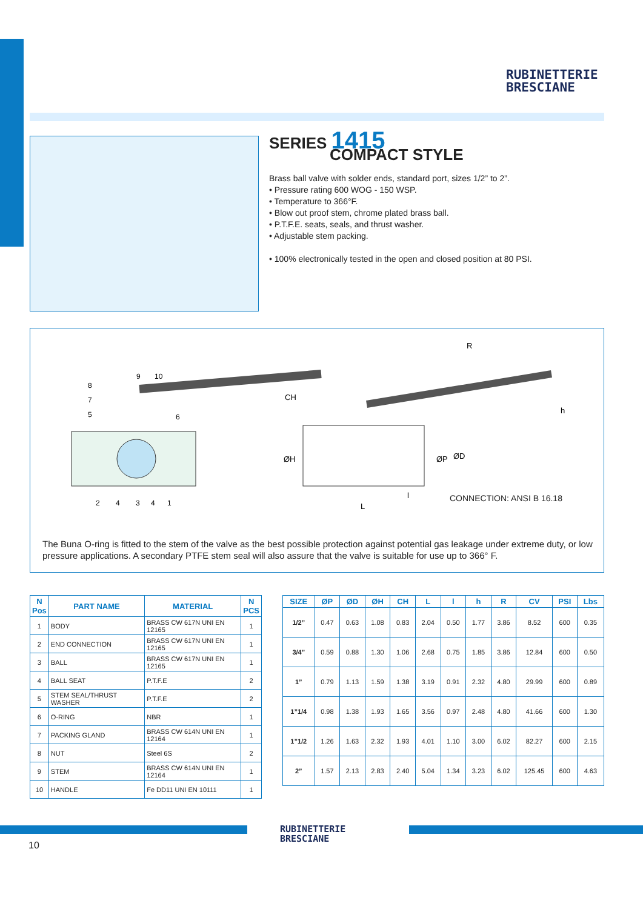RUBINETTERIE
BRESCIANE
SERIES 1415
COMPACT STYLE
Brass ball valve with solder ends, standard port, sizes 1/2” to 2”.
• Pressure rating 600 WOG - 150 WSP.
• Temperature to 366°F.
• Blow out proof stem, chrome plated brass ball.
• P.T.F.E. seats, seals, and thrust washer.
• Adjustable stem packing.
• 100% electronically tested in the open and closed position at 80 PSI.
R
CH
L
l
h
ØH
ØP
ØD
8
7
5
9
10
6
2
4
3
4
1
CONNECTION: ANSI B 16.18
The Buna O-ring is fitted to the stem of the valve as the best possible protection against potential gas leakage under extreme duty, or low pressure applications. A secondary PTFE stem seal will also assure that the valve is suitable for use up to 366° F.
| N Pos | PART NAME | MATERIAL | N PCS |
| --- | --- | --- | --- |
| 1 | BODY | BRASS CW 617N UNI EN 12165 | 1 |
| 2 | END CONNECTION | BRASS CW 617N UNI EN 12165 | 1 |
| 3 | BALL | BRASS CW 617N UNI EN 12165 | 1 |
| 4 | BALL SEAT | P.T.F.E | 2 |
| 5 | STEM SEAL/THRUST WASHER | P.T.F.E | 2 |
| 6 | O-RING | NBR | 1 |
| 7 | PACKING GLAND | BRASS CW 614N UNI EN 12164 | 1 |
| 8 | NUT | Steel 6S | 2 |
| 9 | STEM | BRASS CW 614N UNI EN 12164 | 1 |
| 10 | HANDLE | Fe DD11 UNI EN 10111 | 1 |
| SIZE | ØP | ØD | ØH | CH | L | l | h | R | CV | PSI | Lbs |
| --- | --- | --- | --- | --- | --- | --- | --- | --- | --- | --- | --- |
| 1/2” | 0.47 | 0.63 | 1.08 | 0.83 | 2.04 | 0.50 | 1.77 | 3.86 | 8.52 | 600 | 0.35 |
| 3/4” | 0.59 | 0.88 | 1.30 | 1.06 | 2.68 | 0.75 | 1.85 | 3.86 | 12.84 | 600 | 0.50 |
| 1” | 0.79 | 1.13 | 1.59 | 1.38 | 3.19 | 0.91 | 2.32 | 4.80 | 29.99 | 600 | 0.89 |
| 1”1/4 | 0.98 | 1.38 | 1.93 | 1.65 | 3.56 | 0.97 | 2.48 | 4.80 | 41.66 | 600 | 1.30 |
| 1”1/2 | 1.26 | 1.63 | 2.32 | 1.93 | 4.01 | 1.10 | 3.00 | 6.02 | 82.27 | 600 | 2.15 |
| 2” | 1.57 | 2.13 | 2.83 | 2.40 | 5.04 | 1.34 | 3.23 | 6.02 | 125.45 | 600 | 4.63 |
RUBINETTERIE
BRESCIANE
10